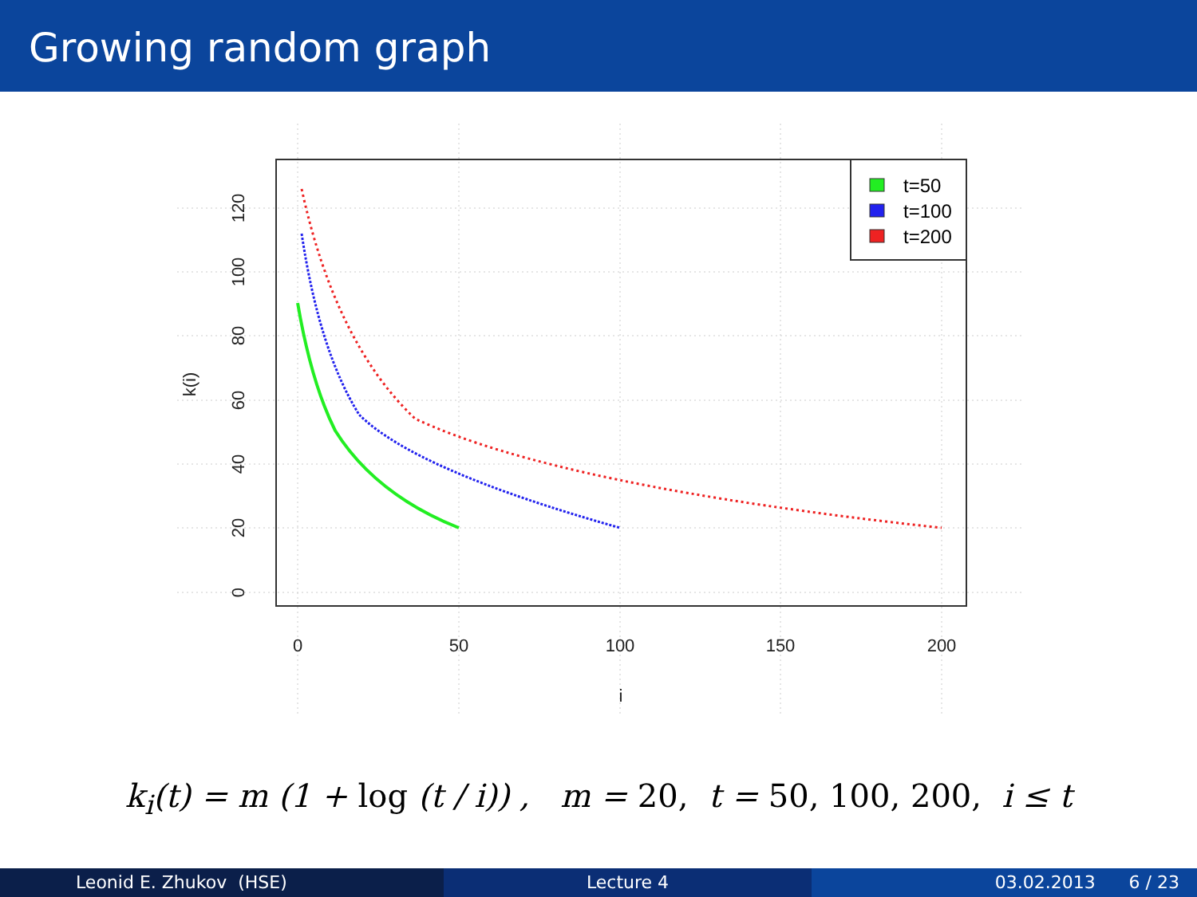Growing random graph
0
50
100
150
200
i
0
20
40
60
80
100
120
k(i)
t=50
t=100
t=200
k<sub>i</sub>(t) = m (1 + log (t / i)) , m = 20, t = 50, 100, 200, i ≤ t
Leonid E. Zhukov (HSE) Lecture 4 03.02.2013 6 / 23